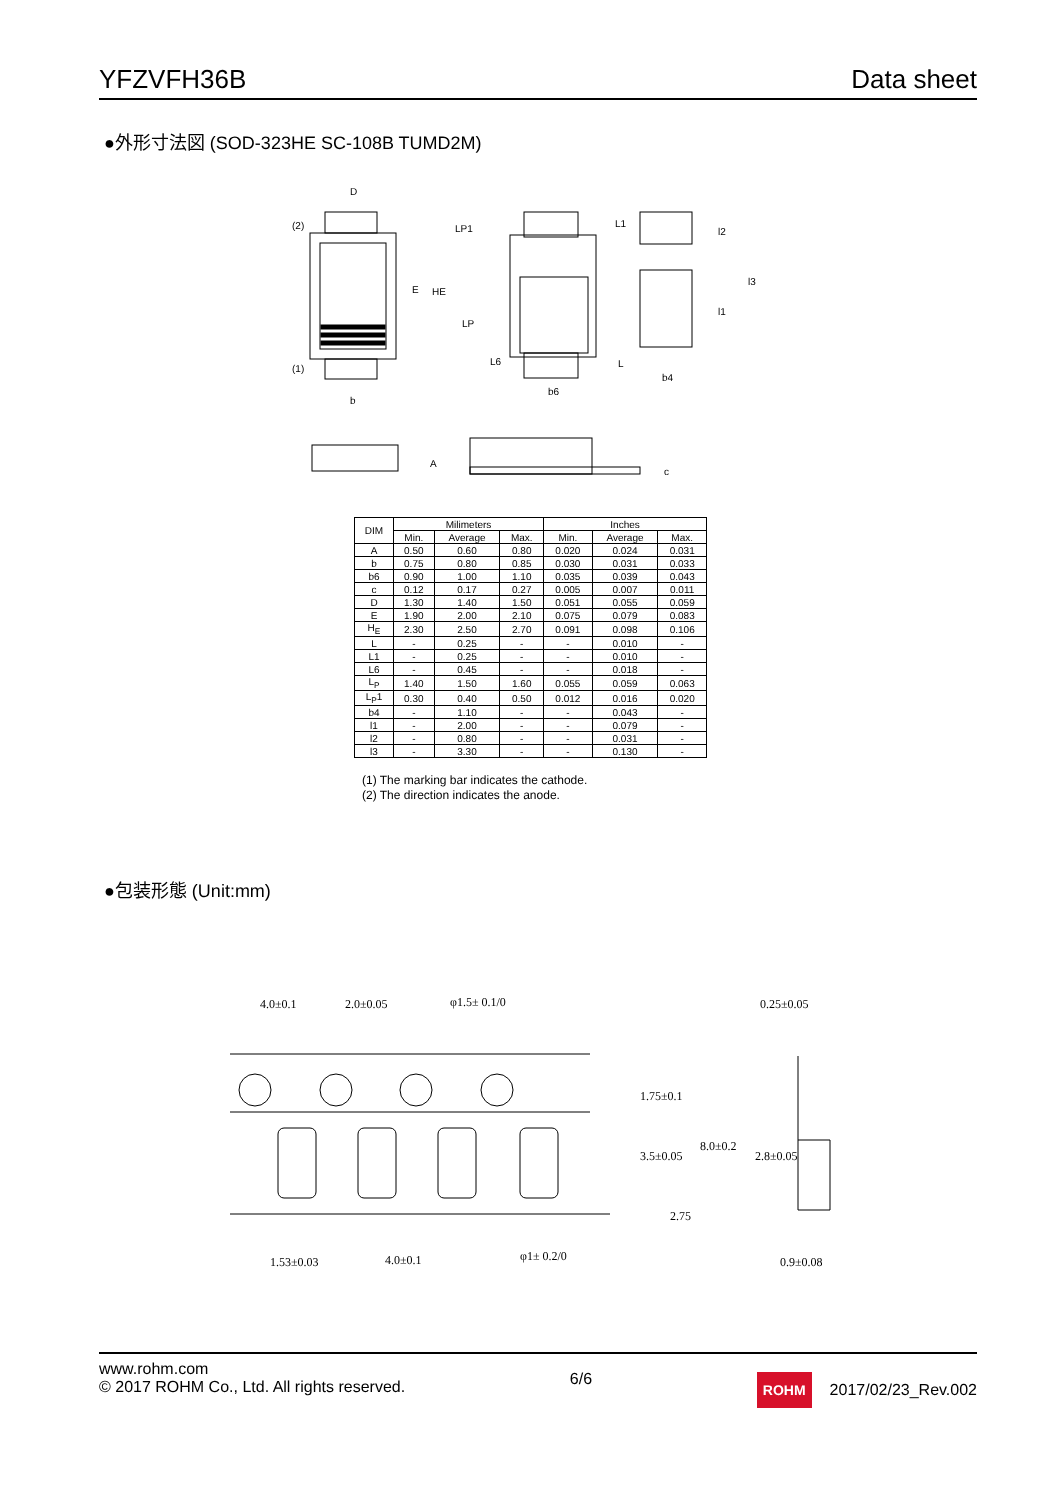YFZVFH36B Data sheet
●外形寸法図 (SOD-323HE SC-108B TUMD2M)
D
(2)
(1)
E
HE
b
LP1
L1
LP
L6
L
b6
l2
l3
l1
b4
A
c
| DIM | Milimeters | | | Inches | | |
| --- | --- | --- | --- | --- | --- | --- |
| | Min. | Average | Max. | Min. | Average | Max. |
| A | 0.50 | 0.60 | 0.80 | 0.020 | 0.024 | 0.031 |
| b | 0.75 | 0.80 | 0.85 | 0.030 | 0.031 | 0.033 |
| b6 | 0.90 | 1.00 | 1.10 | 0.035 | 0.039 | 0.043 |
| c | 0.12 | 0.17 | 0.27 | 0.005 | 0.007 | 0.011 |
| D | 1.30 | 1.40 | 1.50 | 0.051 | 0.055 | 0.059 |
| E | 1.90 | 2.00 | 2.10 | 0.075 | 0.079 | 0.083 |
| H<sub>E</sub> | 2.30 | 2.50 | 2.70 | 0.091 | 0.098 | 0.106 |
| L | - | 0.25 | - | - | 0.010 | - |
| L1 | - | 0.25 | - | - | 0.010 | - |
| L6 | - | 0.45 | - | - | 0.018 | - |
| L<sub>P</sub> | 1.40 | 1.50 | 1.60 | 0.055 | 0.059 | 0.063 |
| L<sub>P</sub>1 | 0.30 | 0.40 | 0.50 | 0.012 | 0.016 | 0.020 |
| b4 | - | 1.10 | - | - | 0.043 | - |
| l1 | - | 2.00 | - | - | 0.079 | - |
| l2 | - | 0.80 | - | - | 0.031 | - |
| l3 | - | 3.30 | - | - | 0.130 | - |
(1) The marking bar indicates the cathode.
(2) The direction indicates the anode.
●包装形態 (Unit:mm)
4.0±0.1
2.0±0.05
φ1.5± 0.1/0
0.25±0.05
1.53±0.03
4.0±0.1
φ1± 0.2/0
0.9±0.08
1.75±0.1
3.5±0.05
2.75
8.0±0.2
2.8±0.05
www.rohm.com
© 2017 ROHM Co., Ltd. All rights reserved.
6/6
ROHM 2017/02/23_Rev.002